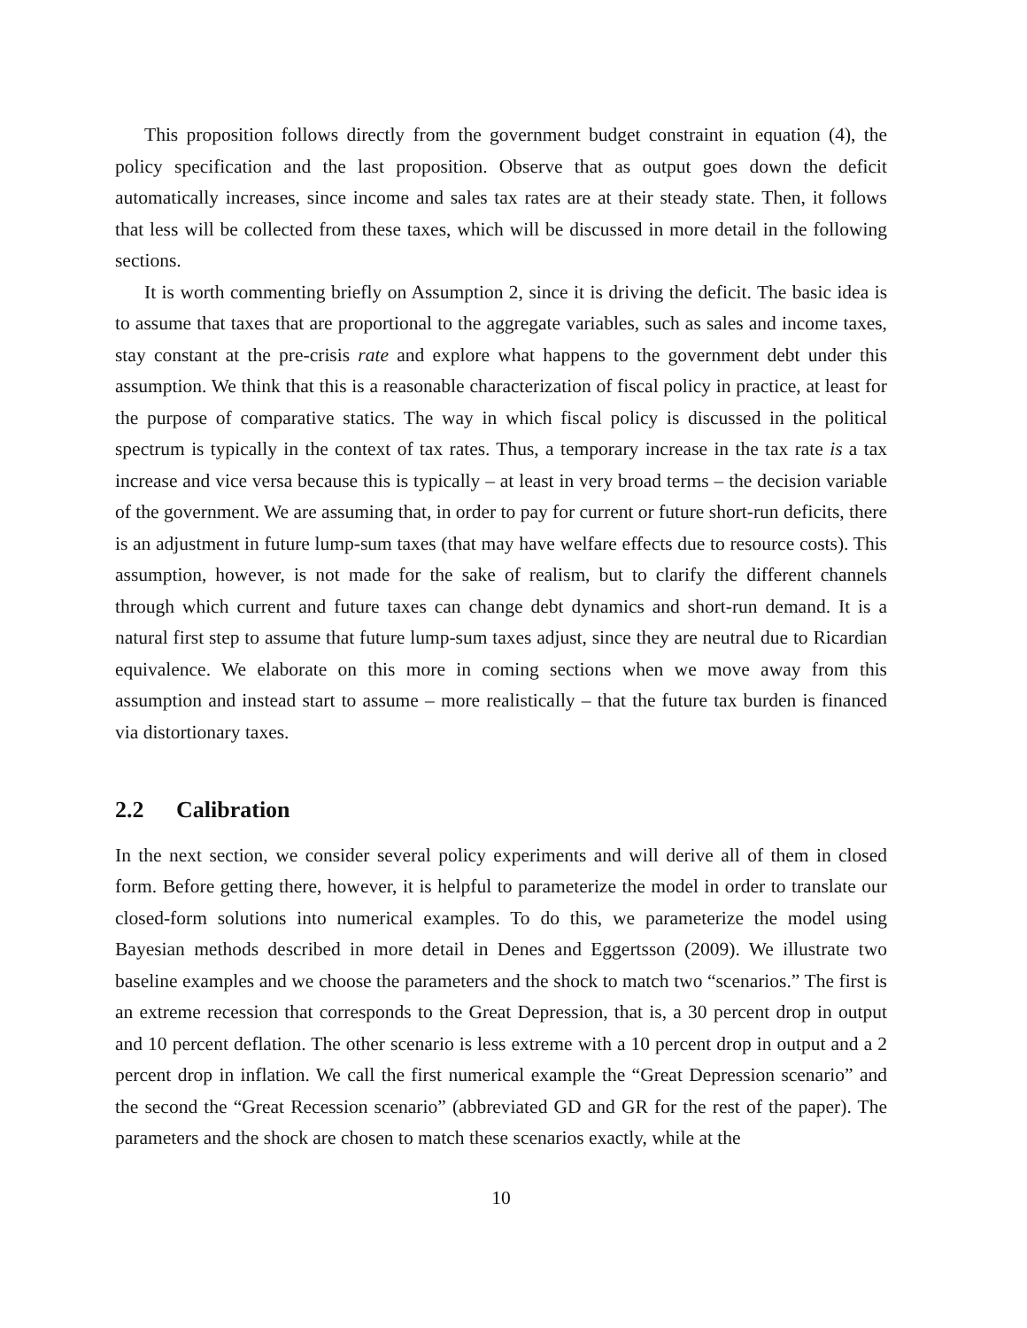This proposition follows directly from the government budget constraint in equation (4), the policy specification and the last proposition. Observe that as output goes down the deficit automatically increases, since income and sales tax rates are at their steady state. Then, it follows that less will be collected from these taxes, which will be discussed in more detail in the following sections.
It is worth commenting briefly on Assumption 2, since it is driving the deficit. The basic idea is to assume that taxes that are proportional to the aggregate variables, such as sales and income taxes, stay constant at the pre-crisis rate and explore what happens to the government debt under this assumption. We think that this is a reasonable characterization of fiscal policy in practice, at least for the purpose of comparative statics. The way in which fiscal policy is discussed in the political spectrum is typically in the context of tax rates. Thus, a temporary increase in the tax rate is a tax increase and vice versa because this is typically – at least in very broad terms – the decision variable of the government. We are assuming that, in order to pay for current or future short-run deficits, there is an adjustment in future lump-sum taxes (that may have welfare effects due to resource costs). This assumption, however, is not made for the sake of realism, but to clarify the different channels through which current and future taxes can change debt dynamics and short-run demand. It is a natural first step to assume that future lump-sum taxes adjust, since they are neutral due to Ricardian equivalence. We elaborate on this more in coming sections when we move away from this assumption and instead start to assume – more realistically – that the future tax burden is financed via distortionary taxes.
2.2 Calibration
In the next section, we consider several policy experiments and will derive all of them in closed form. Before getting there, however, it is helpful to parameterize the model in order to translate our closed-form solutions into numerical examples. To do this, we parameterize the model using Bayesian methods described in more detail in Denes and Eggertsson (2009). We illustrate two baseline examples and we choose the parameters and the shock to match two “scenarios.” The first is an extreme recession that corresponds to the Great Depression, that is, a 30 percent drop in output and 10 percent deflation. The other scenario is less extreme with a 10 percent drop in output and a 2 percent drop in inflation. We call the first numerical example the “Great Depression scenario” and the second the “Great Recession scenario” (abbreviated GD and GR for the rest of the paper). The parameters and the shock are chosen to match these scenarios exactly, while at the
10